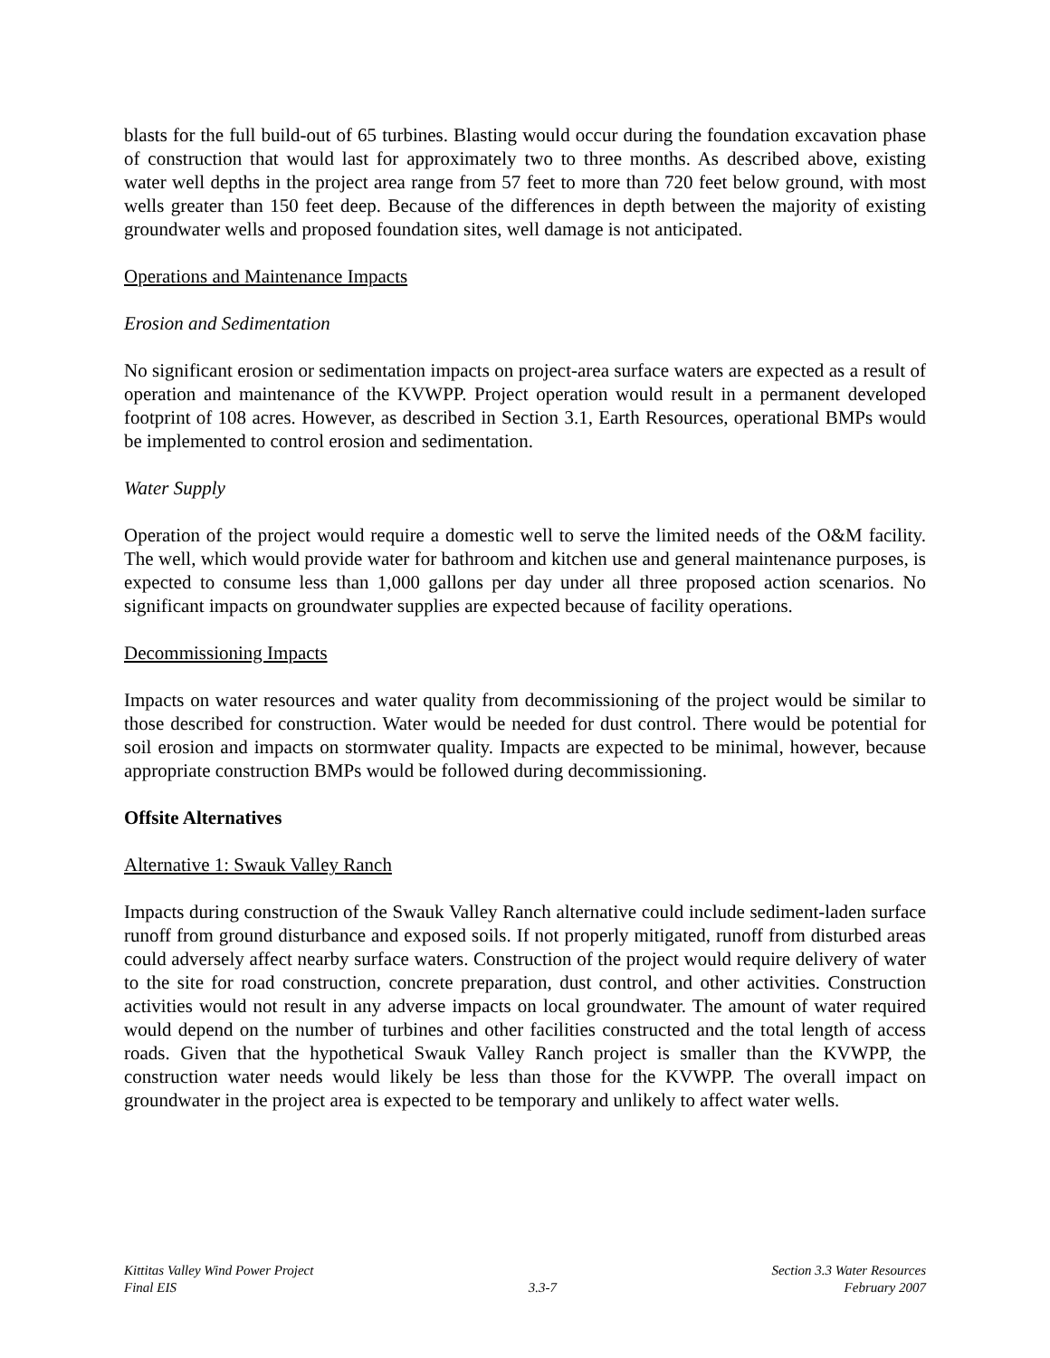blasts for the full build-out of 65 turbines. Blasting would occur during the foundation excavation phase of construction that would last for approximately two to three months. As described above, existing water well depths in the project area range from 57 feet to more than 720 feet below ground, with most wells greater than 150 feet deep. Because of the differences in depth between the majority of existing groundwater wells and proposed foundation sites, well damage is not anticipated.
Operations and Maintenance Impacts
Erosion and Sedimentation
No significant erosion or sedimentation impacts on project-area surface waters are expected as a result of operation and maintenance of the KVWPP. Project operation would result in a permanent developed footprint of 108 acres. However, as described in Section 3.1, Earth Resources, operational BMPs would be implemented to control erosion and sedimentation.
Water Supply
Operation of the project would require a domestic well to serve the limited needs of the O&M facility. The well, which would provide water for bathroom and kitchen use and general maintenance purposes, is expected to consume less than 1,000 gallons per day under all three proposed action scenarios. No significant impacts on groundwater supplies are expected because of facility operations.
Decommissioning Impacts
Impacts on water resources and water quality from decommissioning of the project would be similar to those described for construction. Water would be needed for dust control. There would be potential for soil erosion and impacts on stormwater quality. Impacts are expected to be minimal, however, because appropriate construction BMPs would be followed during decommissioning.
Offsite Alternatives
Alternative 1: Swauk Valley Ranch
Impacts during construction of the Swauk Valley Ranch alternative could include sediment-laden surface runoff from ground disturbance and exposed soils. If not properly mitigated, runoff from disturbed areas could adversely affect nearby surface waters. Construction of the project would require delivery of water to the site for road construction, concrete preparation, dust control, and other activities. Construction activities would not result in any adverse impacts on local groundwater. The amount of water required would depend on the number of turbines and other facilities constructed and the total length of access roads. Given that the hypothetical Swauk Valley Ranch project is smaller than the KVWPP, the construction water needs would likely be less than those for the KVWPP. The overall impact on groundwater in the project area is expected to be temporary and unlikely to affect water wells.
Kittitas Valley Wind Power Project
Final EIS
3.3-7 Section 3.3 Water Resources
February 2007